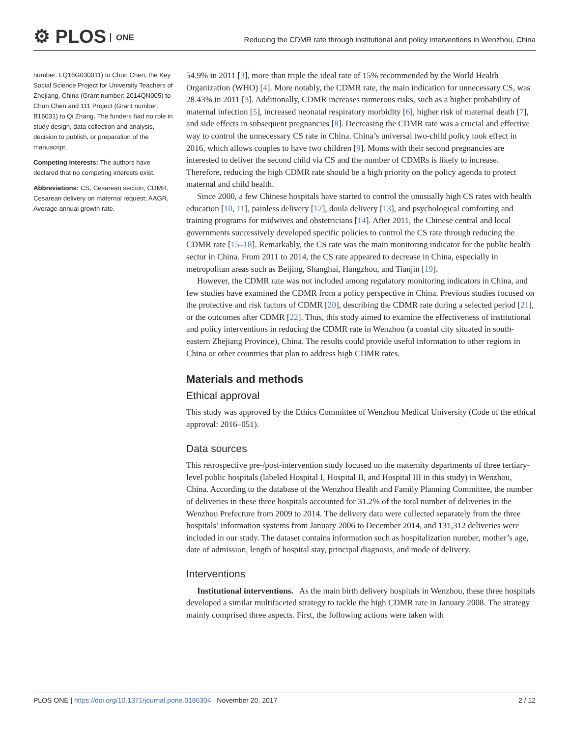⚙ PLOS ONE
Reducing the CDMR rate through institutional and policy interventions in Wenzhou, China
number: LQ16G030011) to Chun Chen, the Key Social Science Project for University Teachers of Zhejiang, China (Grant number: 2014QN005) to Chun Chen and 111 Project (Grant number: B16031) to Qi Zhang. The funders had no role in study design, data collection and analysis, decision to publish, or preparation of the manuscript.
Competing interests: The authors have declared that no competing interests exist.
Abbreviations: CS, Cesarean section; CDMR, Cesarean delivery on maternal request; AAGR, Average annual growth rate.
54.9% in 2011 [3], more than triple the ideal rate of 15% recommended by the World Health Organization (WHO) [4]. More notably, the CDMR rate, the main indication for unnecessary CS, was 28.43% in 2011 [3]. Additionally, CDMR increases numerous risks, such as a higher probability of maternal infection [5], increased neonatal respiratory morbidity [6], higher risk of maternal death [7], and side effects in subsequent pregnancies [8]. Decreasing the CDMR rate was a crucial and effective way to control the unnecessary CS rate in China. China’s universal two-child policy took effect in 2016, which allows couples to have two children [9]. Moms with their second pregnancies are interested to deliver the second child via CS and the number of CDMRs is likely to increase. Therefore, reducing the high CDMR rate should be a high priority on the policy agenda to protect maternal and child health.
Since 2000, a few Chinese hospitals have started to control the unusually high CS rates with health education [10, 11], painless delivery [12], doula delivery [13], and psychological comforting and training programs for midwives and obstetricians [14]. After 2011, the Chinese central and local governments successively developed specific policies to control the CS rate through reducing the CDMR rate [15–18]. Remarkably, the CS rate was the main monitoring indicator for the public health sector in China. From 2011 to 2014, the CS rate appeared to decrease in China, especially in metropolitan areas such as Beijing, Shanghai, Hangzhou, and Tianjin [19].
However, the CDMR rate was not included among regulatory monitoring indicators in China, and few studies have examined the CDMR from a policy perspective in China. Previous studies focused on the protective and risk factors of CDMR [20], describing the CDMR rate during a selected period [21], or the outcomes after CDMR [22]. Thus, this study aimed to examine the effectiveness of institutional and policy interventions in reducing the CDMR rate in Wenzhou (a coastal city situated in south-eastern Zhejiang Province), China. The results could provide useful information to other regions in China or other countries that plan to address high CDMR rates.
Materials and methods
Ethical approval
This study was approved by the Ethics Committee of Wenzhou Medical University (Code of the ethical approval: 2016–051).
Data sources
This retrospective pre-/post-intervention study focused on the maternity departments of three tertiary-level public hospitals (labeled Hospital I, Hospital II, and Hospital III in this study) in Wenzhou, China. According to the database of the Wenzhou Health and Family Planning Committee, the number of deliveries in these three hospitals accounted for 31.2% of the total number of deliveries in the Wenzhou Prefecture from 2009 to 2014. The delivery data were collected separately from the three hospitals’ information systems from January 2006 to December 2014, and 131,312 deliveries were included in our study. The dataset contains information such as hospitalization number, mother’s age, date of admission, length of hospital stay, principal diagnosis, and mode of delivery.
Interventions
Institutional interventions. As the main birth delivery hospitals in Wenzhou, these three hospitals developed a similar multifaceted strategy to tackle the high CDMR rate in January 2008. The strategy mainly comprised three aspects. First, the following actions were taken with
PLOS ONE | https://doi.org/10.1371/journal.pone.0186304 November 20, 2017
2 / 12